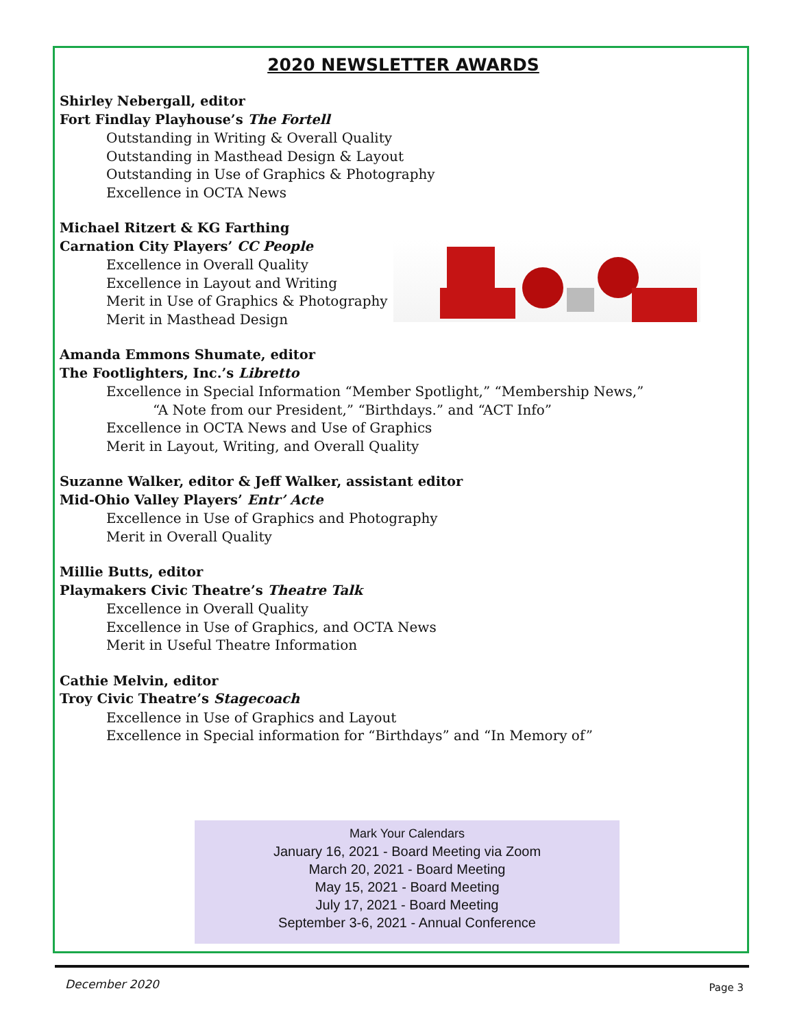2020 NEWSLETTER AWARDS
Shirley Nebergall, editor
Fort Findlay Playhouse’s The Fortell
Outstanding in Writing & Overall Quality
Outstanding in Masthead Design & Layout
Outstanding in Use of Graphics & Photography
Excellence in OCTA News
Michael Ritzert & KG Farthing
Carnation City Players’ CC People
Excellence in Overall Quality
Excellence in Layout and Writing
Merit in Use of Graphics & Photography
Merit in Masthead Design
Amanda Emmons Shumate, editor
The Footlighters, Inc.’s Libretto
Excellence in Special Information “Member Spotlight,” “Membership News,”
“A Note from our President,” “Birthdays.” and “ACT Info”
Excellence in OCTA News and Use of Graphics
Merit in Layout, Writing, and Overall Quality
Suzanne Walker, editor & Jeff Walker, assistant editor
Mid-Ohio Valley Players’ Entr’ Acte
Excellence in Use of Graphics and Photography
Merit in Overall Quality
Millie Butts, editor
Playmakers Civic Theatre’s Theatre Talk
Excellence in Overall Quality
Excellence in Use of Graphics, and OCTA News
Merit in Useful Theatre Information
Cathie Melvin, editor
Troy Civic Theatre’s Stagecoach
Excellence in Use of Graphics and Layout
Excellence in Special information for “Birthdays” and “In Memory of”
Mark Your Calendars
January 16, 2021 - Board Meeting via Zoom
March 20, 2021 - Board Meeting
May 15, 2021 - Board Meeting
July 17, 2021 - Board Meeting
September 3-6, 2021 - Annual Conference
December 2020 Page 3